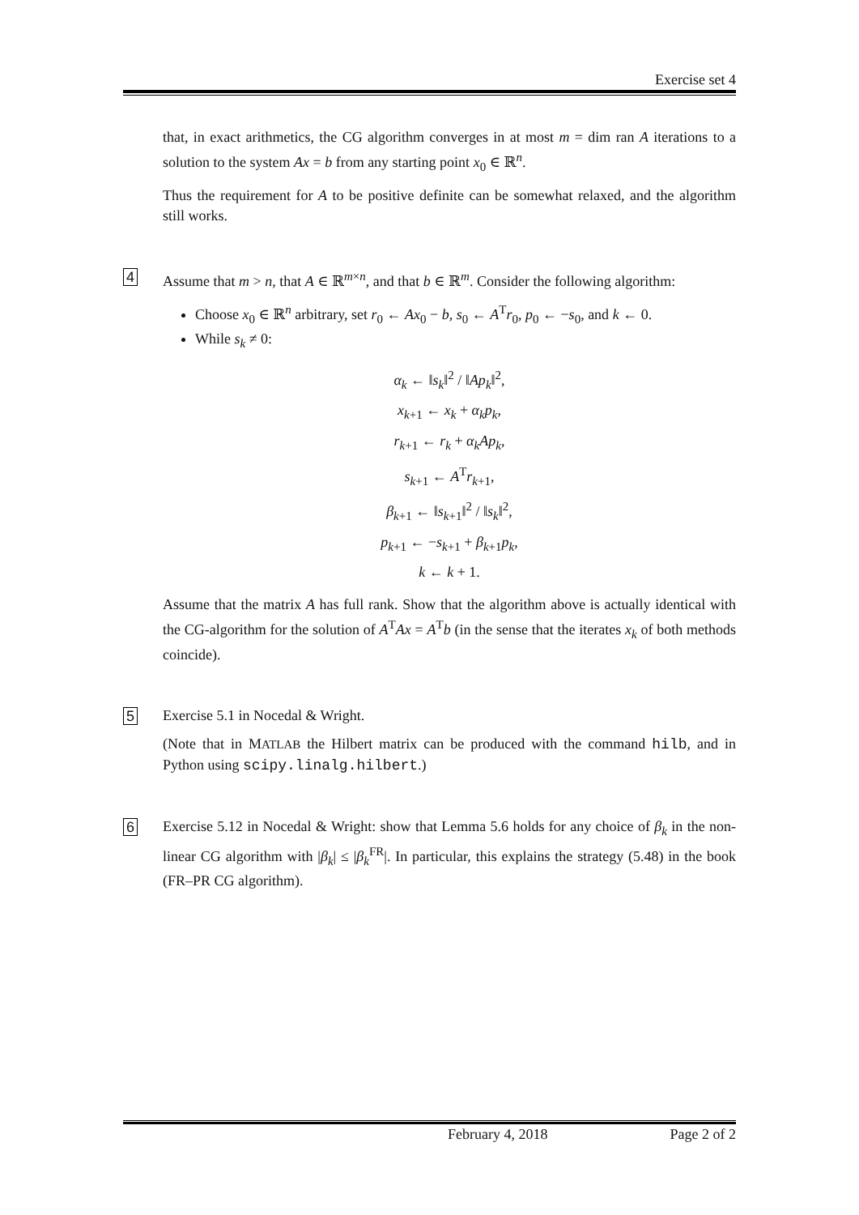Exercise set 4
that, in exact arithmetics, the CG algorithm converges in at most m = dim ran A iterations to a solution to the system Ax = b from any starting point x<sub>0</sub> ∈ ℝ<sup>n</sup>.
Thus the requirement for A to be positive definite can be somewhat relaxed, and the algorithm still works.
4
Assume that m > n, that A ∈ ℝ<sup>m×n</sup>, and that b ∈ ℝ<sup>m</sup>. Consider the following algorithm:
Choose x<sub>0</sub> ∈ ℝ<sup>n</sup> arbitrary, set r<sub>0</sub> ← Ax<sub>0</sub> − b, s<sub>0</sub> ← A<sup>T</sup>r<sub>0</sub>, p<sub>0</sub> ← −s<sub>0</sub>, and k ← 0.
While s<sub>k</sub> ≠ 0:
α<sub>k</sub> ← ‖s<sub>k</sub>‖<sup>2</sup> / ‖Ap<sub>k</sub>‖<sup>2</sup>,
x<sub>k+1</sub> ← x<sub>k</sub> + α<sub>k</sub>p<sub>k</sub>,
r<sub>k+1</sub> ← r<sub>k</sub> + α<sub>k</sub>Ap<sub>k</sub>,
s<sub>k+1</sub> ← A<sup>T</sup>r<sub>k+1</sub>,
β<sub>k+1</sub> ← ‖s<sub>k+1</sub>‖<sup>2</sup> / ‖s<sub>k</sub>‖<sup>2</sup>,
p<sub>k+1</sub> ← −s<sub>k+1</sub> + β<sub>k+1</sub>p<sub>k</sub>,
k ← k + 1.
Assume that the matrix A has full rank. Show that the algorithm above is actually identical with the CG-algorithm for the solution of A<sup>T</sup>Ax = A<sup>T</sup>b (in the sense that the iterates x<sub>k</sub> of both methods coincide).
5
Exercise 5.1 in Nocedal & Wright.
(Note that in MATLAB the Hilbert matrix can be produced with the command hilb, and in Python using scipy.linalg.hilbert.)
6
Exercise 5.12 in Nocedal & Wright: show that Lemma 5.6 holds for any choice of β<sub>k</sub> in the non-linear CG algorithm with |β<sub>k</sub>| ≤ |β<sub>k</sub><sup>FR</sup>|. In particular, this explains the strategy (5.48) in the book (FR–PR CG algorithm).
February 4, 2018 Page 2 of 2